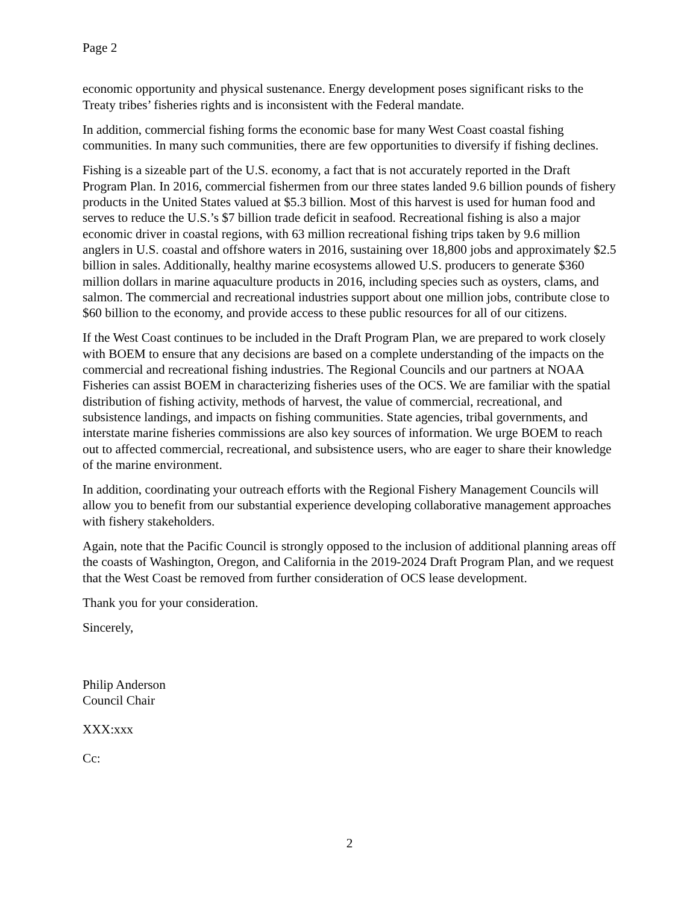Page 2
economic opportunity and physical sustenance. Energy development poses significant risks to the Treaty tribes’ fisheries rights and is inconsistent with the Federal mandate.
In addition, commercial fishing forms the economic base for many West Coast coastal fishing communities. In many such communities, there are few opportunities to diversify if fishing declines.
Fishing is a sizeable part of the U.S. economy, a fact that is not accurately reported in the Draft Program Plan. In 2016, commercial fishermen from our three states landed 9.6 billion pounds of fishery products in the United States valued at $5.3 billion. Most of this harvest is used for human food and serves to reduce the U.S.’s $7 billion trade deficit in seafood. Recreational fishing is also a major economic driver in coastal regions, with 63 million recreational fishing trips taken by 9.6 million anglers in U.S. coastal and offshore waters in 2016, sustaining over 18,800 jobs and approximately $2.5 billion in sales. Additionally, healthy marine ecosystems allowed U.S. producers to generate $360 million dollars in marine aquaculture products in 2016, including species such as oysters, clams, and salmon. The commercial and recreational industries support about one million jobs, contribute close to $60 billion to the economy, and provide access to these public resources for all of our citizens.
If the West Coast continues to be included in the Draft Program Plan, we are prepared to work closely with BOEM to ensure that any decisions are based on a complete understanding of the impacts on the commercial and recreational fishing industries. The Regional Councils and our partners at NOAA Fisheries can assist BOEM in characterizing fisheries uses of the OCS. We are familiar with the spatial distribution of fishing activity, methods of harvest, the value of commercial, recreational, and subsistence landings, and impacts on fishing communities. State agencies, tribal governments, and interstate marine fisheries commissions are also key sources of information. We urge BOEM to reach out to affected commercial, recreational, and subsistence users, who are eager to share their knowledge of the marine environment.
In addition, coordinating your outreach efforts with the Regional Fishery Management Councils will allow you to benefit from our substantial experience developing collaborative management approaches with fishery stakeholders.
Again, note that the Pacific Council is strongly opposed to the inclusion of additional planning areas off the coasts of Washington, Oregon, and California in the 2019-2024 Draft Program Plan, and we request that the West Coast be removed from further consideration of OCS lease development.
Thank you for your consideration.
Sincerely,
Philip Anderson
Council Chair
XXX:xxx
Cc:
2